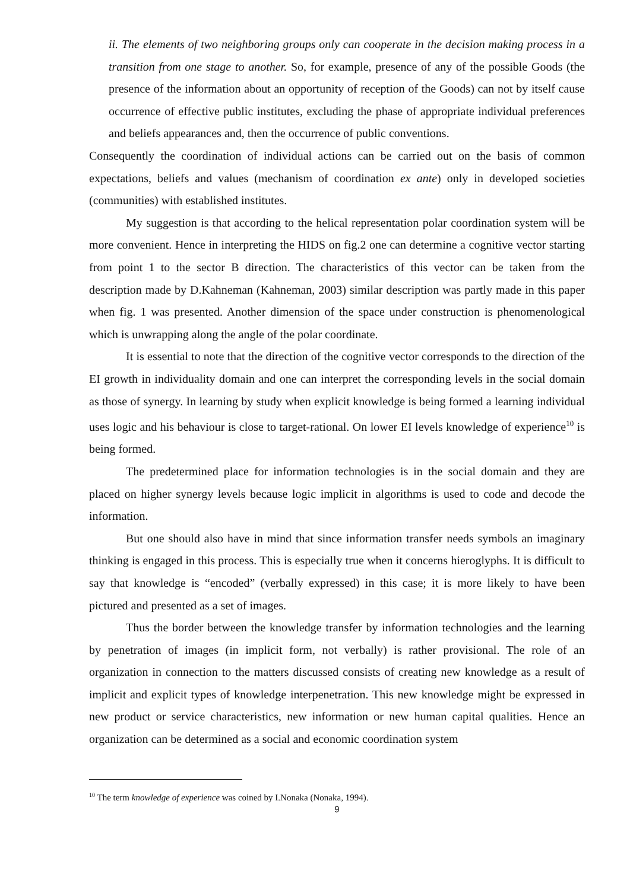ii. The elements of two neighboring groups only can cooperate in the decision making process in a transition from one stage to another. So, for example, presence of any of the possible Goods (the presence of the information about an opportunity of reception of the Goods) can not by itself cause occurrence of effective public institutes, excluding the phase of appropriate individual preferences and beliefs appearances and, then the occurrence of public conventions.
Consequently the coordination of individual actions can be carried out on the basis of common expectations, beliefs and values (mechanism of coordination ex ante) only in developed societies (communities) with established institutes.
My suggestion is that according to the helical representation polar coordination system will be more convenient. Hence in interpreting the HIDS on fig.2 one can determine a cognitive vector starting from point 1 to the sector B direction. The characteristics of this vector can be taken from the description made by D.Kahneman (Kahneman, 2003) similar description was partly made in this paper when fig. 1 was presented. Another dimension of the space under construction is phenomenological which is unwrapping along the angle of the polar coordinate.
It is essential to note that the direction of the cognitive vector corresponds to the direction of the EI growth in individuality domain and one can interpret the corresponding levels in the social domain as those of synergy. In learning by study when explicit knowledge is being formed a learning individual uses logic and his behaviour is close to target-rational. On lower EI levels knowledge of experience<sup>10</sup> is being formed.
The predetermined place for information technologies is in the social domain and they are placed on higher synergy levels because logic implicit in algorithms is used to code and decode the information.
But one should also have in mind that since information transfer needs symbols an imaginary thinking is engaged in this process. This is especially true when it concerns hieroglyphs. It is difficult to say that knowledge is “encoded” (verbally expressed) in this case; it is more likely to have been pictured and presented as a set of images.
Thus the border between the knowledge transfer by information technologies and the learning by penetration of images (in implicit form, not verbally) is rather provisional. The role of an organization in connection to the matters discussed consists of creating new knowledge as a result of implicit and explicit types of knowledge interpenetration. This new knowledge might be expressed in new product or service characteristics, new information or new human capital qualities. Hence an organization can be determined as a social and economic coordination system
<sup>10</sup> The term knowledge of experience was coined by I.Nonaka (Nonaka, 1994).
9